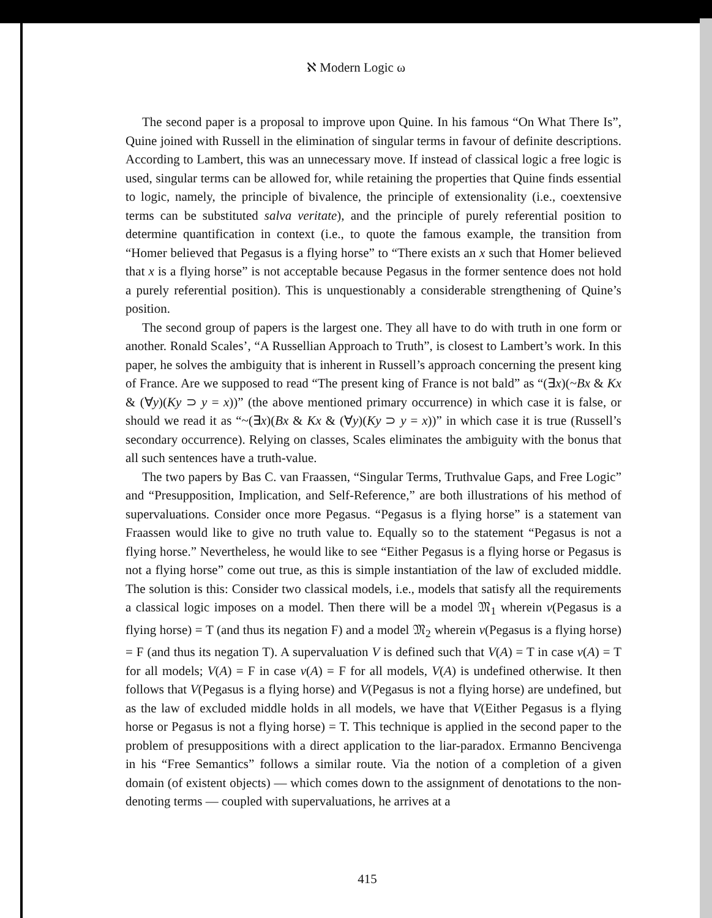ℵ Modern Logic ω
The second paper is a proposal to improve upon Quine. In his famous “On What There Is”, Quine joined with Russell in the elimination of singular terms in favour of definite descriptions. According to Lambert, this was an unnecessary move. If instead of classical logic a free logic is used, singular terms can be allowed for, while retaining the properties that Quine finds essential to logic, namely, the principle of bivalence, the principle of extensionality (i.e., coextensive terms can be substituted salva veritate), and the principle of purely referential position to determine quantification in context (i.e., to quote the famous example, the transition from “Homer believed that Pegasus is a flying horse” to “There exists an x such that Homer believed that x is a flying horse” is not acceptable because Pegasus in the former sentence does not hold a purely referential position). This is unquestionably a considerable strengthening of Quine’s position.
The second group of papers is the largest one. They all have to do with truth in one form or another. Ronald Scales’, “A Russellian Approach to Truth”, is closest to Lambert’s work. In this paper, he solves the ambiguity that is inherent in Russell’s approach concerning the present king of France. Are we supposed to read “The present king of France is not bald” as “(∃x)(~Bx & Kx & (∀y)(Ky ⊃ y = x))” (the above mentioned primary occurrence) in which case it is false, or should we read it as “~(∃x)(Bx & Kx & (∀y)(Ky ⊃ y = x))” in which case it is true (Russell’s secondary occurrence). Relying on classes, Scales eliminates the ambiguity with the bonus that all such sentences have a truth-value.
The two papers by Bas C. van Fraassen, “Singular Terms, Truthvalue Gaps, and Free Logic” and “Presupposition, Implication, and Self-Reference,” are both illustrations of his method of supervaluations. Consider once more Pegasus. “Pegasus is a flying horse” is a statement van Fraassen would like to give no truth value to. Equally so to the statement “Pegasus is not a flying horse.” Nevertheless, he would like to see “Either Pegasus is a flying horse or Pegasus is not a flying horse” come out true, as this is simple instantiation of the law of excluded middle. The solution is this: Consider two classical models, i.e., models that satisfy all the requirements a classical logic imposes on a model. Then there will be a model 𝔐<sub>1</sub> wherein v(Pegasus is a flying horse) = T (and thus its negation F) and a model 𝔐<sub>2</sub> wherein v(Pegasus is a flying horse) = F (and thus its negation T). A supervaluation V is defined such that V(A) = T in case v(A) = T for all models; V(A) = F in case v(A) = F for all models, V(A) is undefined otherwise. It then follows that V(Pegasus is a flying horse) and V(Pegasus is not a flying horse) are undefined, but as the law of excluded middle holds in all models, we have that V(Either Pegasus is a flying horse or Pegasus is not a flying horse) = T. This technique is applied in the second paper to the problem of presuppositions with a direct application to the liar-paradox. Ermanno Bencivenga in his “Free Semantics” follows a similar route. Via the notion of a completion of a given domain (of existent objects) — which comes down to the assignment of denotations to the non-denoting terms — coupled with supervaluations, he arrives at a
415